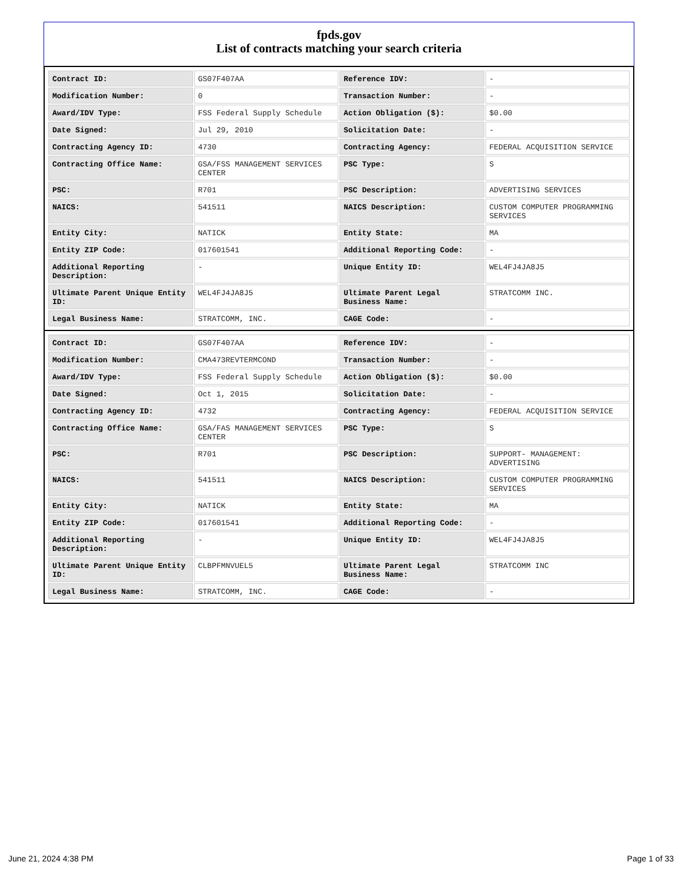fpds.gov
List of contracts matching your search criteria
| Contract ID: | GS07F407AA | Reference IDV: | - |
| Modification Number: | 0 | Transaction Number: | - |
| Award/IDV Type: | FSS Federal Supply Schedule | Action Obligation ($): | $0.00 |
| Date Signed: | Jul 29, 2010 | Solicitation Date: | - |
| Contracting Agency ID: | 4730 | Contracting Agency: | FEDERAL ACQUISITION SERVICE |
| Contracting Office Name: | GSA/FSS MANAGEMENT SERVICES CENTER | PSC Type: | S |
| PSC: | R701 | PSC Description: | ADVERTISING SERVICES |
| NAICS: | 541511 | NAICS Description: | CUSTOM COMPUTER PROGRAMMING SERVICES |
| Entity City: | NATICK | Entity State: | MA |
| Entity ZIP Code: | 017601541 | Additional Reporting Code: | - |
| Additional Reporting Description: | - | Unique Entity ID: | WEL4FJ4JA8J5 |
| Ultimate Parent Unique Entity ID: | WEL4FJ4JA8J5 | Ultimate Parent Legal Business Name: | STRATCOMM INC. |
| Legal Business Name: | STRATCOMM, INC. | CAGE Code: | - |
| Contract ID: | GS07F407AA | Reference IDV: | - |
| Modification Number: | CMA473REVTERMCOND | Transaction Number: | - |
| Award/IDV Type: | FSS Federal Supply Schedule | Action Obligation ($): | $0.00 |
| Date Signed: | Oct 1, 2015 | Solicitation Date: | - |
| Contracting Agency ID: | 4732 | Contracting Agency: | FEDERAL ACQUISITION SERVICE |
| Contracting Office Name: | GSA/FAS MANAGEMENT SERVICES CENTER | PSC Type: | S |
| PSC: | R701 | PSC Description: | SUPPORT- MANAGEMENT: ADVERTISING |
| NAICS: | 541511 | NAICS Description: | CUSTOM COMPUTER PROGRAMMING SERVICES |
| Entity City: | NATICK | Entity State: | MA |
| Entity ZIP Code: | 017601541 | Additional Reporting Code: | - |
| Additional Reporting Description: | - | Unique Entity ID: | WEL4FJ4JA8J5 |
| Ultimate Parent Unique Entity ID: | CLBPFMNVUEL5 | Ultimate Parent Legal Business Name: | STRATCOMM INC |
| Legal Business Name: | STRATCOMM, INC. | CAGE Code: | - |
June 21, 2024 4:38 PM Page 1 of 33